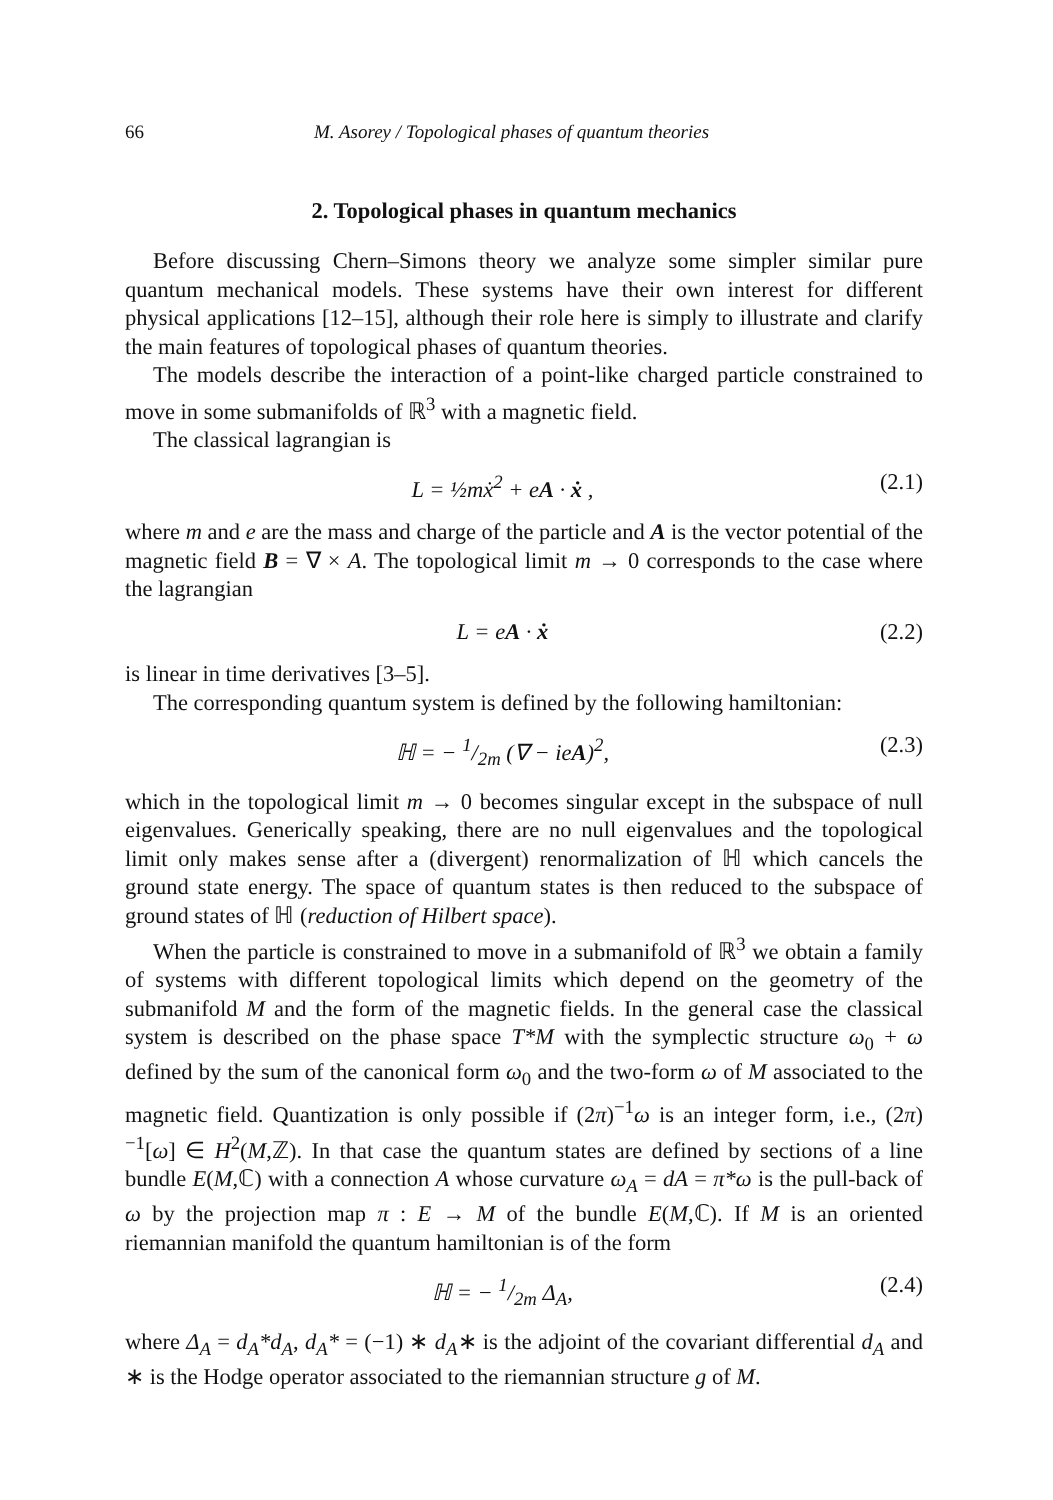66 M. Asorey / Topological phases of quantum theories
2. Topological phases in quantum mechanics
Before discussing Chern–Simons theory we analyze some simpler similar pure quantum mechanical models. These systems have their own interest for different physical applications [12–15], although their role here is simply to illustrate and clarify the main features of topological phases of quantum theories.
The models describe the interaction of a point-like charged particle constrained to move in some submanifolds of ℝ<sup>3</sup> with a magnetic field.
The classical lagrangian is
L = ½mẋ<sup>2</sup> + eA · ẋ , (2.1)
where m and e are the mass and charge of the particle and A is the vector potential of the magnetic field B = ∇ × A. The topological limit m → 0 corresponds to the case where the lagrangian
L = eA · ẋ (2.2)
is linear in time derivatives [3–5].
The corresponding quantum system is defined by the following hamiltonian:
ℍ = − 1/2m (∇ − ieA)<sup>2</sup>, (2.3)
which in the topological limit m → 0 becomes singular except in the subspace of null eigenvalues. Generically speaking, there are no null eigenvalues and the topological limit only makes sense after a (divergent) renormalization of ℍ which cancels the ground state energy. The space of quantum states is then reduced to the subspace of ground states of ℍ (reduction of Hilbert space).
When the particle is constrained to move in a submanifold of ℝ<sup>3</sup> we obtain a family of systems with different topological limits which depend on the geometry of the submanifold M and the form of the magnetic fields. In the general case the classical system is described on the phase space T*M with the symplectic structure ω<sub>0</sub> + ω defined by the sum of the canonical form ω<sub>0</sub> and the two-form ω of M associated to the magnetic field. Quantization is only possible if (2π)<sup>−1</sup>ω is an integer form, i.e., (2π)<sup>−1</sup>[ω] ∈ H<sup>2</sup>(M,ℤ). In that case the quantum states are defined by sections of a line bundle E(M,ℂ) with a connection A whose curvature ω<sub>A</sub> = dA = π*ω is the pull-back of ω by the projection map π : E → M of the bundle E(M,ℂ). If M is an oriented riemannian manifold the quantum hamiltonian is of the form
ℍ = − 1/2m Δ<sub>A</sub>, (2.4)
where Δ<sub>A</sub> = d<sub>A</sub>*d<sub>A</sub>, d<sub>A</sub>* = (−1) ∗ d<sub>A</sub>∗ is the adjoint of the covariant differential d<sub>A</sub> and ∗ is the Hodge operator associated to the riemannian structure g of M.